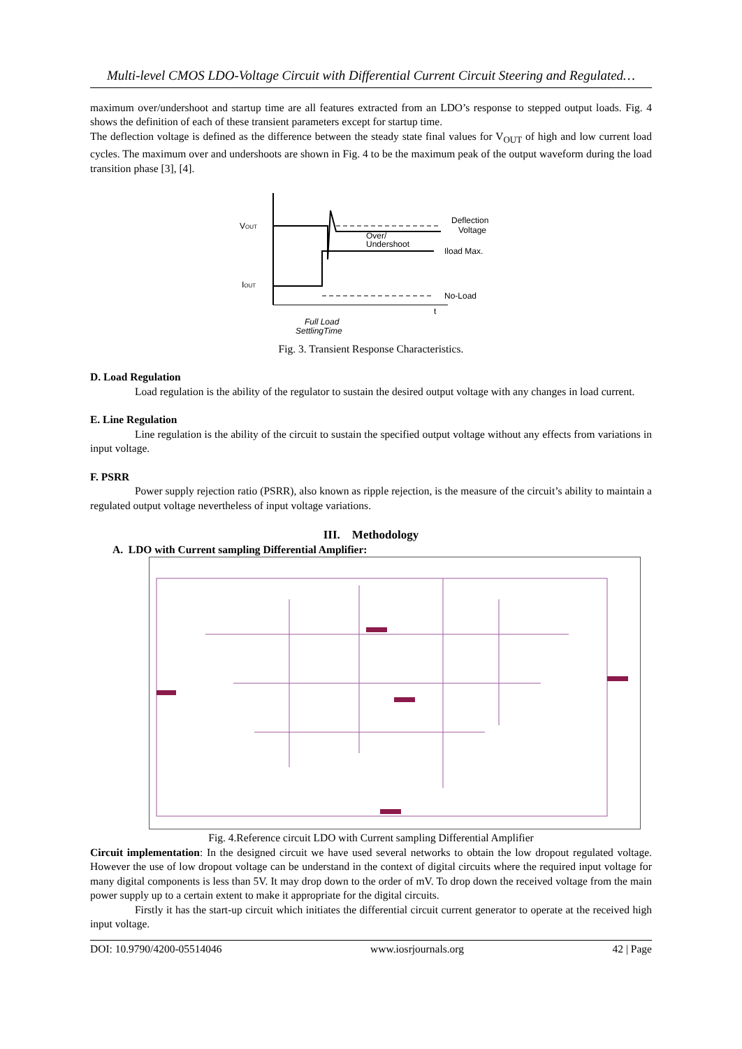Multi-level CMOS LDO-Voltage Circuit with Differential Current Circuit Steering and Regulated…
maximum over/undershoot and startup time are all features extracted from an LDO’s response to stepped output loads. Fig. 4 shows the definition of each of these transient parameters except for startup time.
The deflection voltage is defined as the difference between the steady state final values for V<sub>OUT</sub> of high and low current load cycles. The maximum over and undershoots are shown in Fig. 4 to be the maximum peak of the output waveform during the load transition phase [3], [4].
VOUT
IOUT
Deflection
Voltage
Over/
Undershoot
Iload Max.
No-Load
t
Full Load
SettlingTime
Fig. 3. Transient Response Characteristics.
D. Load Regulation
Load regulation is the ability of the regulator to sustain the desired output voltage with any changes in load current.
E. Line Regulation
Line regulation is the ability of the circuit to sustain the specified output voltage without any effects from variations in input voltage.
F. PSRR
Power supply rejection ratio (PSRR), also known as ripple rejection, is the measure of the circuit’s ability to maintain a regulated output voltage nevertheless of input voltage variations.
III. Methodology
A. LDO with Current sampling Differential Amplifier:
Fig. 4.Reference circuit LDO with Current sampling Differential Amplifier
Circuit implementation: In the designed circuit we have used several networks to obtain the low dropout regulated voltage. However the use of low dropout voltage can be understand in the context of digital circuits where the required input voltage for many digital components is less than 5V. It may drop down to the order of mV. To drop down the received voltage from the main power supply up to a certain extent to make it appropriate for the digital circuits.
Firstly it has the start-up circuit which initiates the differential circuit current generator to operate at the received high input voltage.
DOI: 10.9790/4200-05514046 www.iosrjournals.org 42 | Page